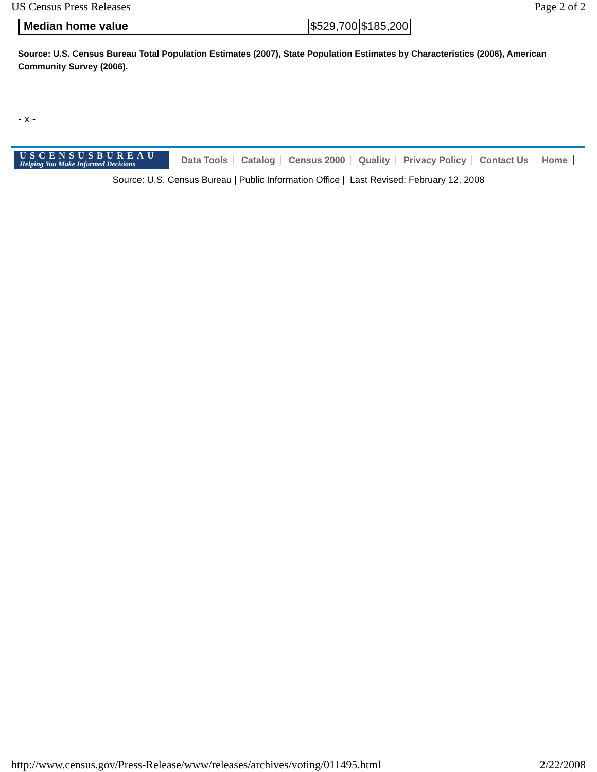US Census Press Releases Page 2 of 2
| Median home value | $529,700 | $185,200 |
Source: U.S. Census Bureau Total Population Estimates (2007), State Population Estimates by Characteristics (2006), American Community Survey (2006).
- x -
USCENSUSBUREAU
Helping You Make Informed Decisions
Data Tools Catalog Census 2000 Quality Privacy Policy Contact Us Home
Source: U.S. Census Bureau | Public Information Office | Last Revised: February 12, 2008
http://www.census.gov/Press-Release/www/releases/archives/voting/011495.html 2/22/2008